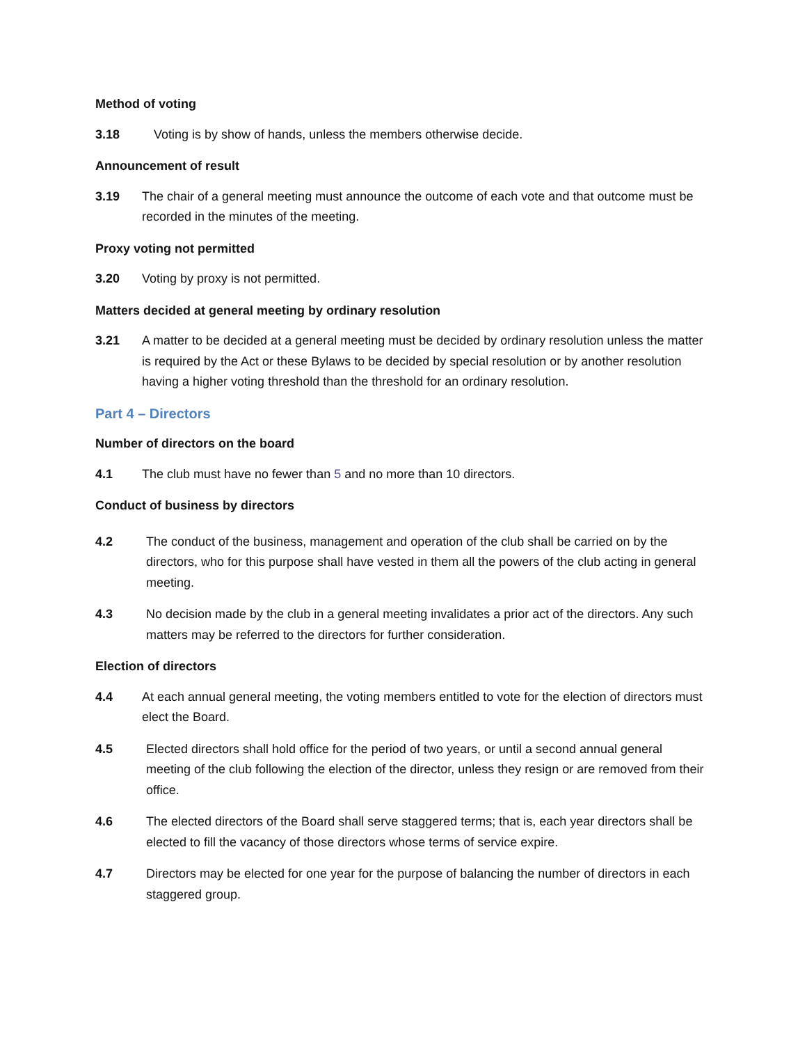Method of voting
3.18 Voting is by show of hands, unless the members otherwise decide.
Announcement of result
3.19 The chair of a general meeting must announce the outcome of each vote and that outcome must be recorded in the minutes of the meeting.
Proxy voting not permitted
3.20 Voting by proxy is not permitted.
Matters decided at general meeting by ordinary resolution
3.21 A matter to be decided at a general meeting must be decided by ordinary resolution unless the matter is required by the Act or these Bylaws to be decided by special resolution or by another resolution having a higher voting threshold than the threshold for an ordinary resolution.
Part 4 – Directors
Number of directors on the board
4.1 The club must have no fewer than 5 and no more than 10 directors.
Conduct of business by directors
4.2 The conduct of the business, management and operation of the club shall be carried on by the directors, who for this purpose shall have vested in them all the powers of the club acting in general meeting.
4.3 No decision made by the club in a general meeting invalidates a prior act of the directors. Any such matters may be referred to the directors for further consideration.
Election of directors
4.4 At each annual general meeting, the voting members entitled to vote for the election of directors must elect the Board.
4.5 Elected directors shall hold office for the period of two years, or until a second annual general meeting of the club following the election of the director, unless they resign or are removed from their office.
4.6 The elected directors of the Board shall serve staggered terms; that is, each year directors shall be elected to fill the vacancy of those directors whose terms of service expire.
4.7 Directors may be elected for one year for the purpose of balancing the number of directors in each staggered group.